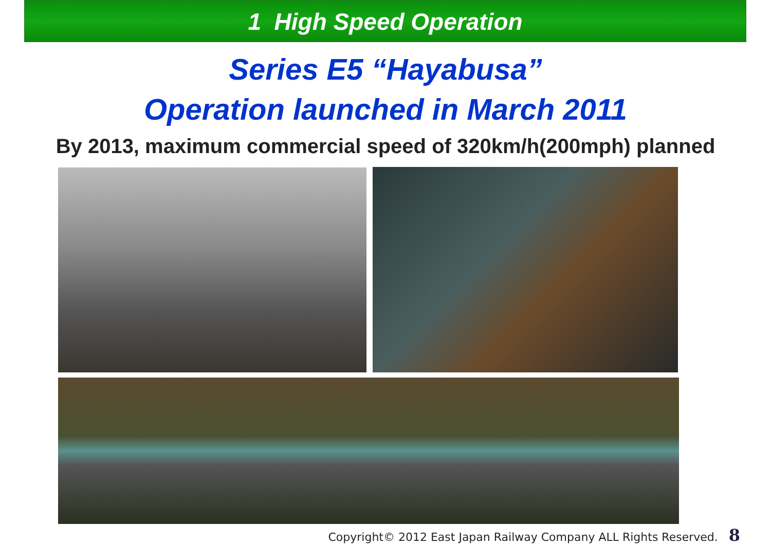1 High Speed Operation
Series E5 “Hayabusa”
Operation launched in March 2011
By 2013, maximum commercial speed of 320km/h(200mph) planned
Copyright© 2012 East Japan Railway Company ALL Rights Reserved. 8